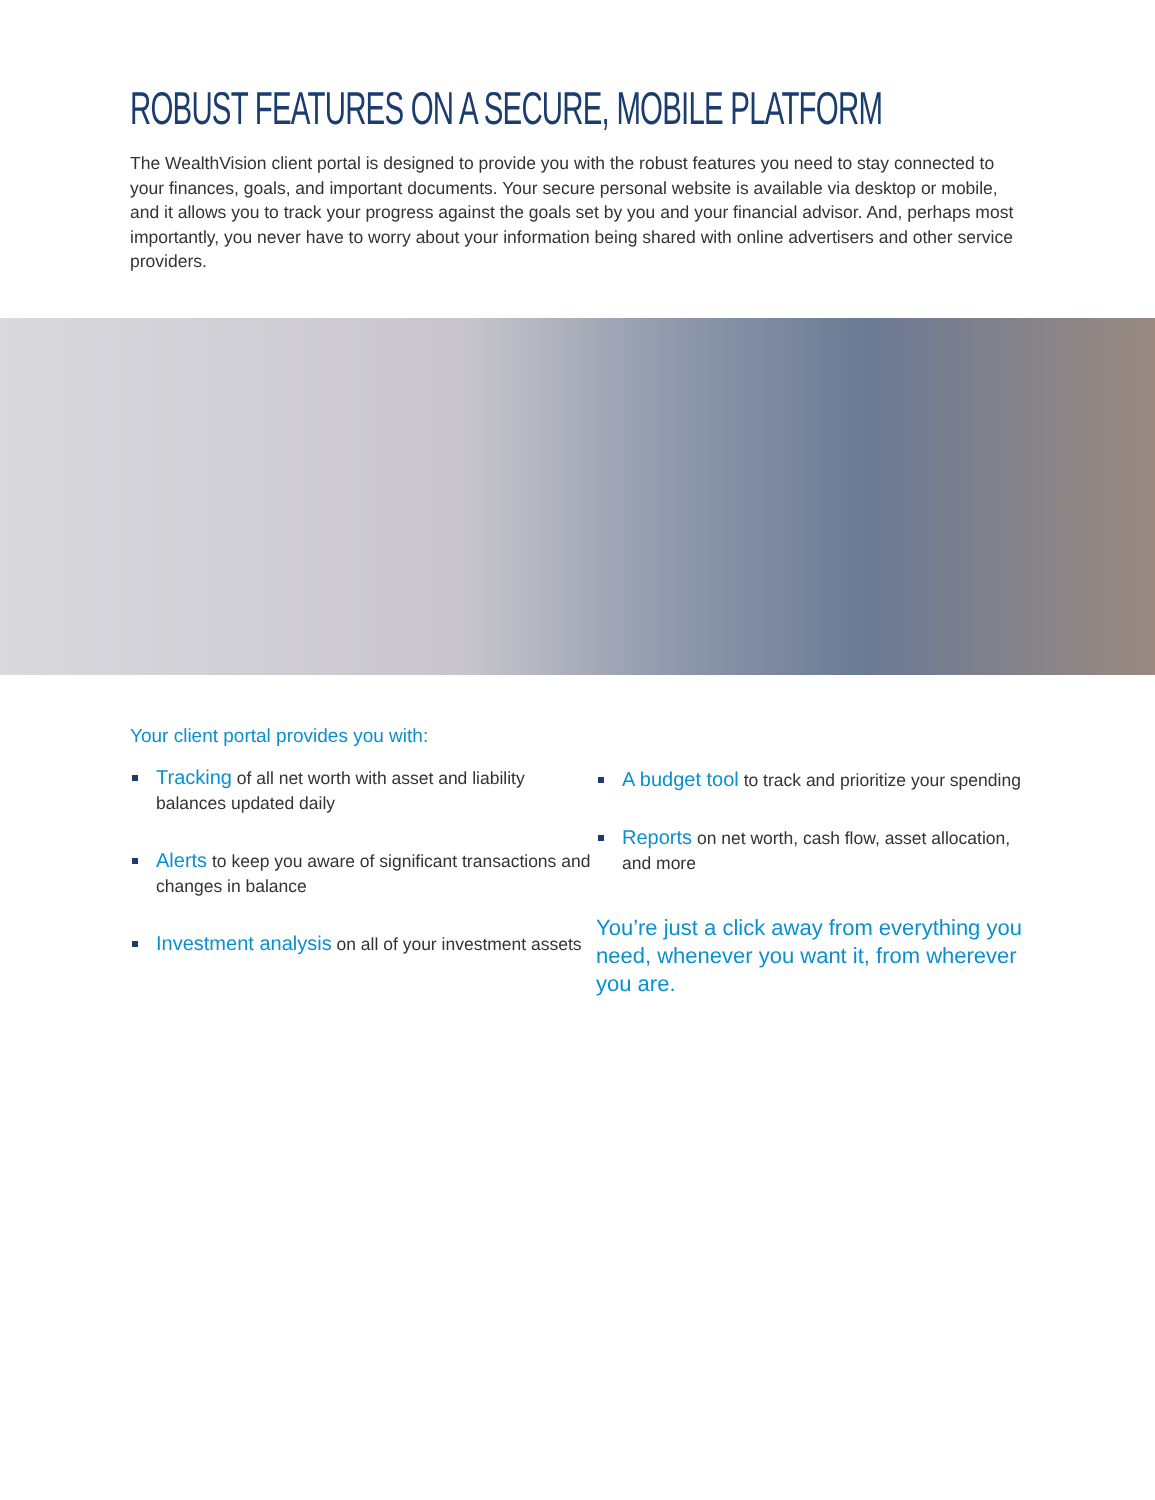ROBUST FEATURES ON A SECURE, MOBILE PLATFORM
The WealthVision client portal is designed to provide you with the robust features you need to stay connected to your finances, goals, and important documents. Your secure personal website is available via desktop or mobile, and it allows you to track your progress against the goals set by you and your financial advisor. And, perhaps most importantly, you never have to worry about your information being shared with online advertisers and other service providers.
Your client portal provides you with:
Tracking of all net worth with asset and liability balances updated daily
Alerts to keep you aware of significant transactions and changes in balance
Investment analysis on all of your investment assets
A budget tool to track and prioritize your spending
Reports on net worth, cash flow, asset allocation, and more
You’re just a click away from everything you need, whenever you want it, from wherever you are.